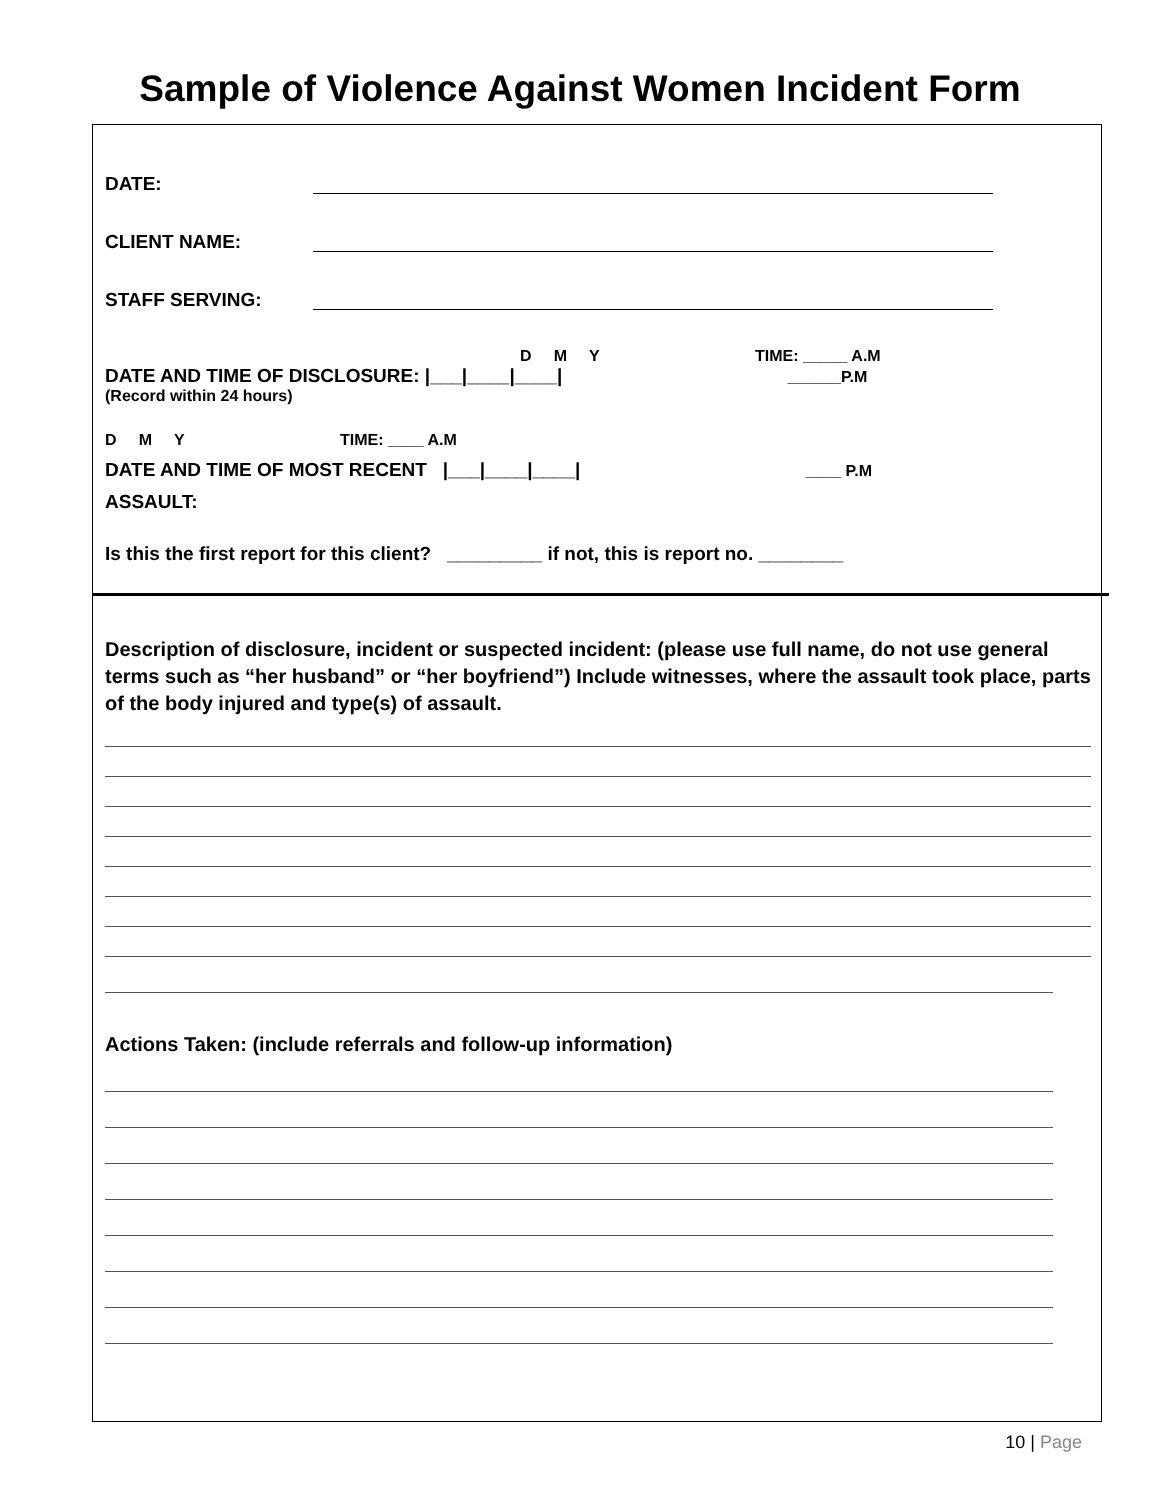Sample of Violence Against Women Incident Form
DATE:
CLIENT NAME:
STAFF SERVING:
D M Y TIME: _____ A.M
DATE AND TIME OF DISCLOSURE: |___|____|____| ______P.M
(Record within 24 hours)
D M Y TIME: ____ A.M
DATE AND TIME OF MOST RECENT |___|____|____| ____ P.M
ASSAULT:
Is this the first report for this client? _________ if not, this is report no. ________
Description of disclosure, incident or suspected incident: (please use full name, do not use general terms such as “her husband” or “her boyfriend”) Include witnesses, where the assault took place, parts of the body injured and type(s) of assault.
Actions Taken: (include referrals and follow-up information)
10 | Page